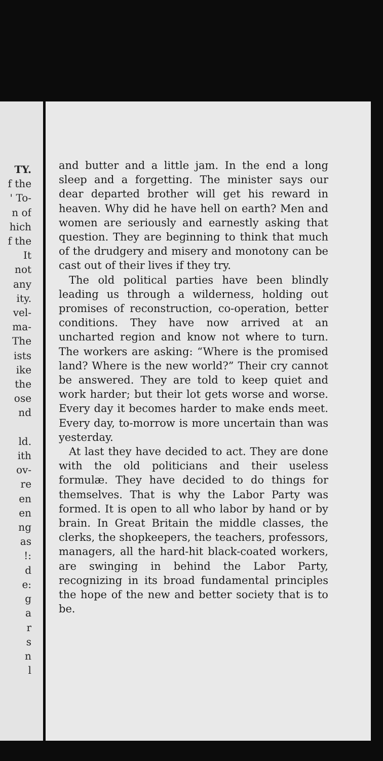TY.
f the
' To-
n of
hich
f the
It
not
any
ity.
vel-
ma-
The
ists
ike
the
ose
nd
ld.
ith
ov-
re
en
en
ng
as
!:
d
e:
g
a
r
s
n
l
and butter and a little jam. In the end a long sleep and a forgetting. The minister says our dear departed brother will get his reward in heaven. Why did he have hell on earth? Men and women are seriously and earnestly asking that question. They are beginning to think that much of the drudgery and misery and monotony can be cast out of their lives if they try.
The old political parties have been blindly leading us through a wilderness, holding out promises of reconstruction, co-operation, better conditions. They have now arrived at an uncharted region and know not where to turn. The workers are asking: “Where is the promised land? Where is the new world?” Their cry cannot be answered. They are told to keep quiet and work harder; but their lot gets worse and worse. Every day it becomes harder to make ends meet. Every day, to-morrow is more uncertain than was yesterday.
At last they have decided to act. They are done with the old politicians and their useless formulæ. They have decided to do things for themselves. That is why the Labor Party was formed. It is open to all who labor by hand or by brain. In Great Britain the middle classes, the clerks, the shopkeepers, the teachers, professors, managers, all the hard-hit black-coated workers, are swinging in behind the Labor Party, recognizing in its broad fundamental principles the hope of the new and better society that is to be.